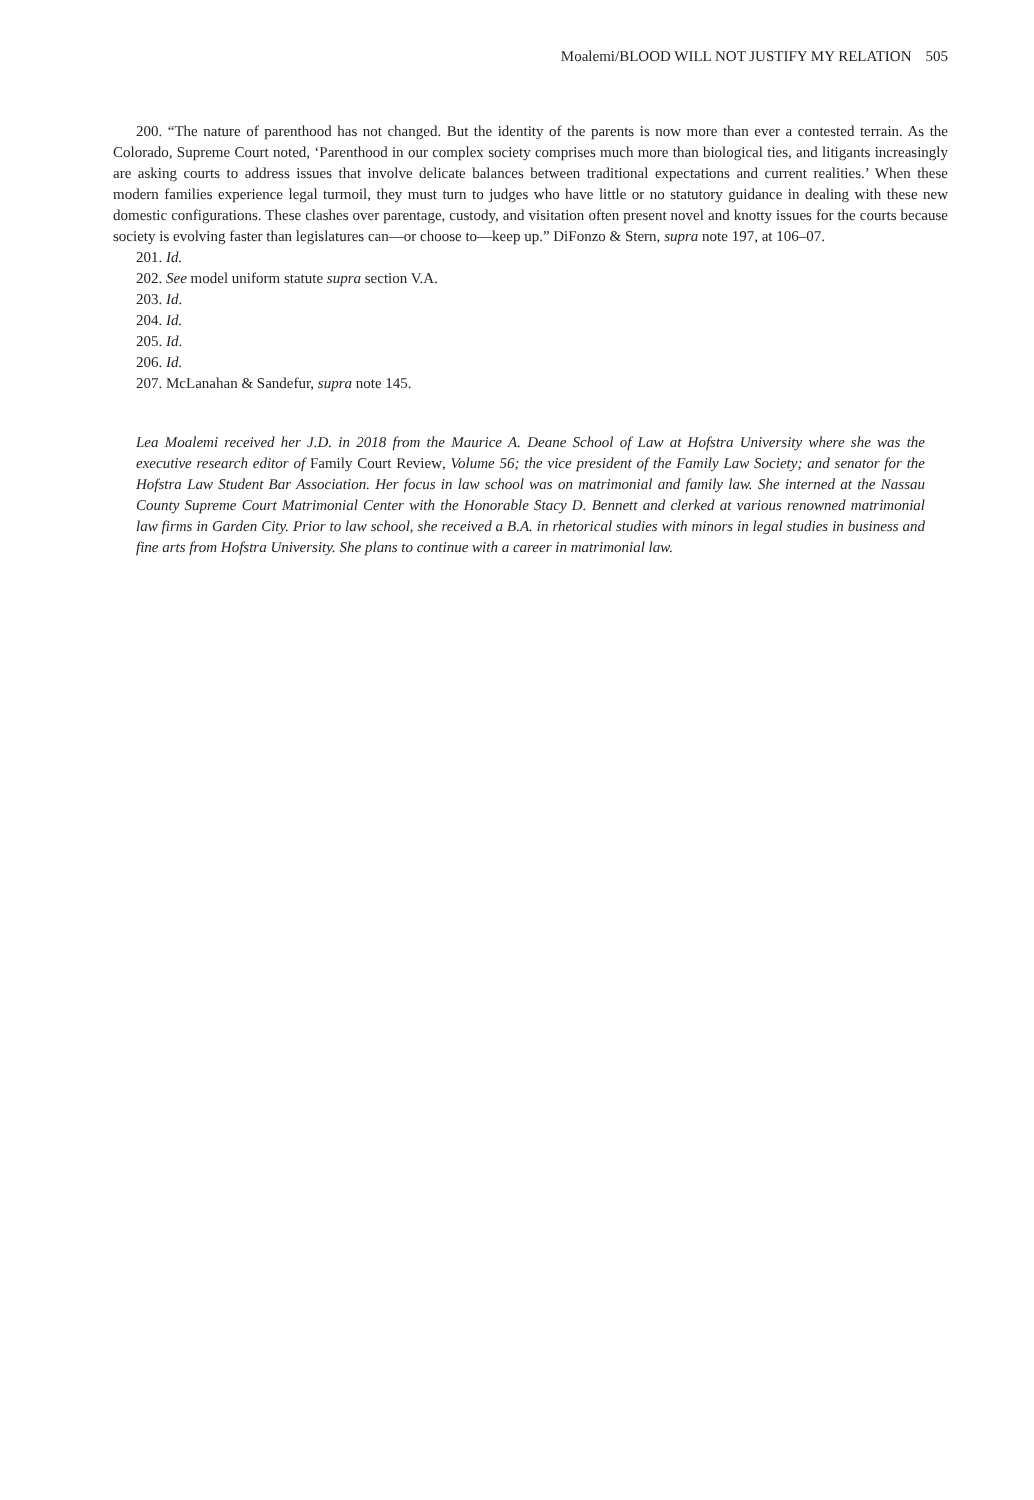Moalemi/BLOOD WILL NOT JUSTIFY MY RELATION 505
200. “The nature of parenthood has not changed. But the identity of the parents is now more than ever a contested terrain. As the Colorado, Supreme Court noted, ‘Parenthood in our complex society comprises much more than biological ties, and litigants increasingly are asking courts to address issues that involve delicate balances between traditional expectations and current realities.’ When these modern families experience legal turmoil, they must turn to judges who have little or no statutory guidance in dealing with these new domestic configurations. These clashes over parentage, custody, and visitation often present novel and knotty issues for the courts because society is evolving faster than legislatures can—or choose to—keep up.” DiFonzo & Stern, supra note 197, at 106–07.
201. Id.
202. See model uniform statute supra section V.A.
203. Id.
204. Id.
205. Id.
206. Id.
207. McLanahan & Sandefur, supra note 145.
Lea Moalemi received her J.D. in 2018 from the Maurice A. Deane School of Law at Hofstra University where she was the executive research editor of Family Court Review, Volume 56; the vice president of the Family Law Society; and senator for the Hofstra Law Student Bar Association. Her focus in law school was on matrimonial and family law. She interned at the Nassau County Supreme Court Matrimonial Center with the Honorable Stacy D. Bennett and clerked at various renowned matrimonial law firms in Garden City. Prior to law school, she received a B.A. in rhetorical studies with minors in legal studies in business and fine arts from Hofstra University. She plans to continue with a career in matrimonial law.